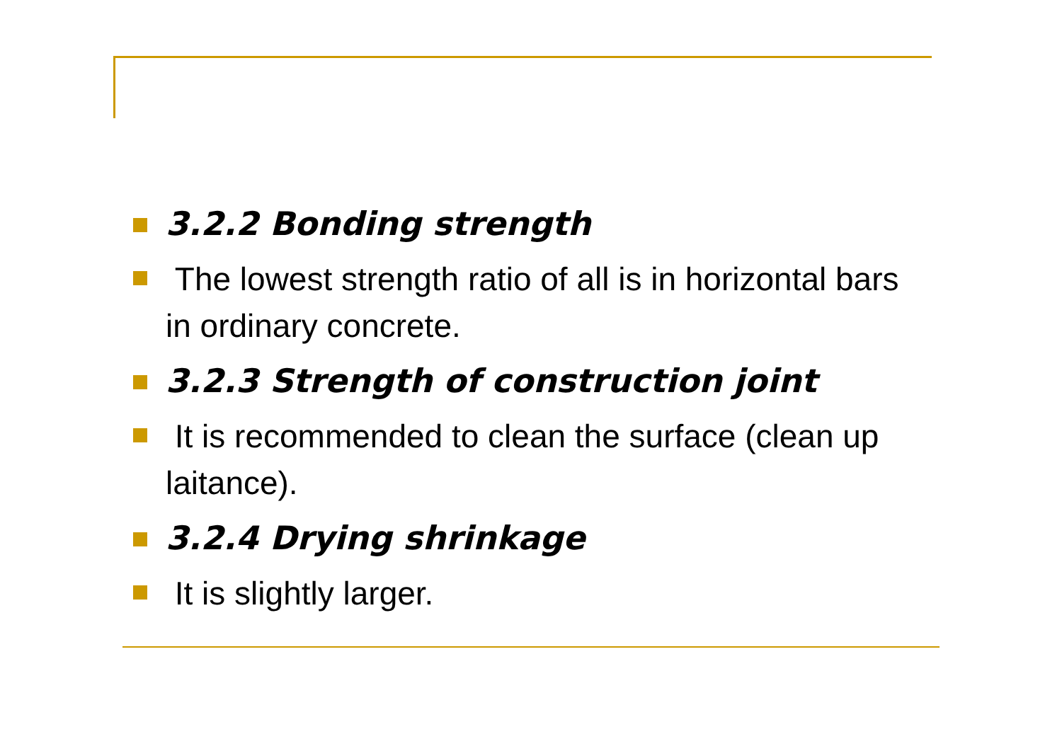3.2.2 Bonding strength
The lowest strength ratio of all is in horizontal bars in ordinary concrete.
3.2.3 Strength of construction joint
It is recommended to clean the surface (clean up laitance).
3.2.4 Drying shrinkage
It is slightly larger.